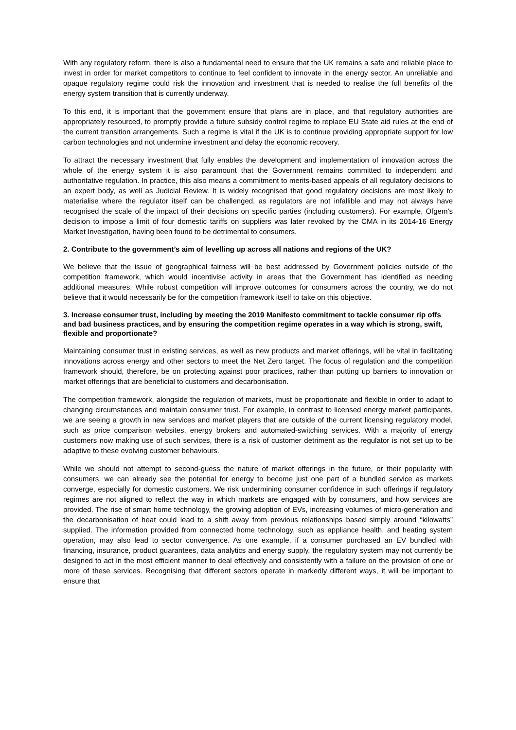With any regulatory reform, there is also a fundamental need to ensure that the UK remains a safe and reliable place to invest in order for market competitors to continue to feel confident to innovate in the energy sector. An unreliable and opaque regulatory regime could risk the innovation and investment that is needed to realise the full benefits of the energy system transition that is currently underway.
To this end, it is important that the government ensure that plans are in place, and that regulatory authorities are appropriately resourced, to promptly provide a future subsidy control regime to replace EU State aid rules at the end of the current transition arrangements. Such a regime is vital if the UK is to continue providing appropriate support for low carbon technologies and not undermine investment and delay the economic recovery.
To attract the necessary investment that fully enables the development and implementation of innovation across the whole of the energy system it is also paramount that the Government remains committed to independent and authoritative regulation. In practice, this also means a commitment to merits-based appeals of all regulatory decisions to an expert body, as well as Judicial Review. It is widely recognised that good regulatory decisions are most likely to materialise where the regulator itself can be challenged, as regulators are not infallible and may not always have recognised the scale of the impact of their decisions on specific parties (including customers). For example, Ofgem’s decision to impose a limit of four domestic tariffs on suppliers was later revoked by the CMA in its 2014-16 Energy Market Investigation, having been found to be detrimental to consumers.
2. Contribute to the government’s aim of levelling up across all nations and regions of the UK?
We believe that the issue of geographical fairness will be best addressed by Government policies outside of the competition framework, which would incentivise activity in areas that the Government has identified as needing additional measures. While robust competition will improve outcomes for consumers across the country, we do not believe that it would necessarily be for the competition framework itself to take on this objective.
3. Increase consumer trust, including by meeting the 2019 Manifesto commitment to tackle consumer rip offs and bad business practices, and by ensuring the competition regime operates in a way which is strong, swift, flexible and proportionate?
Maintaining consumer trust in existing services, as well as new products and market offerings, will be vital in facilitating innovations across energy and other sectors to meet the Net Zero target. The focus of regulation and the competition framework should, therefore, be on protecting against poor practices, rather than putting up barriers to innovation or market offerings that are beneficial to customers and decarbonisation.
The competition framework, alongside the regulation of markets, must be proportionate and flexible in order to adapt to changing circumstances and maintain consumer trust. For example, in contrast to licensed energy market participants, we are seeing a growth in new services and market players that are outside of the current licensing regulatory model, such as price comparison websites, energy brokers and automated-switching services. With a majority of energy customers now making use of such services, there is a risk of customer detriment as the regulator is not set up to be adaptive to these evolving customer behaviours.
While we should not attempt to second-guess the nature of market offerings in the future, or their popularity with consumers, we can already see the potential for energy to become just one part of a bundled service as markets converge, especially for domestic customers. We risk undermining consumer confidence in such offerings if regulatory regimes are not aligned to reflect the way in which markets are engaged with by consumers, and how services are provided. The rise of smart home technology, the growing adoption of EVs, increasing volumes of micro-generation and the decarbonisation of heat could lead to a shift away from previous relationships based simply around “kilowatts” supplied. The information provided from connected home technology, such as appliance health, and heating system operation, may also lead to sector convergence. As one example, if a consumer purchased an EV bundled with financing, insurance, product guarantees, data analytics and energy supply, the regulatory system may not currently be designed to act in the most efficient manner to deal effectively and consistently with a failure on the provision of one or more of these services. Recognising that different sectors operate in markedly different ways, it will be important to ensure that